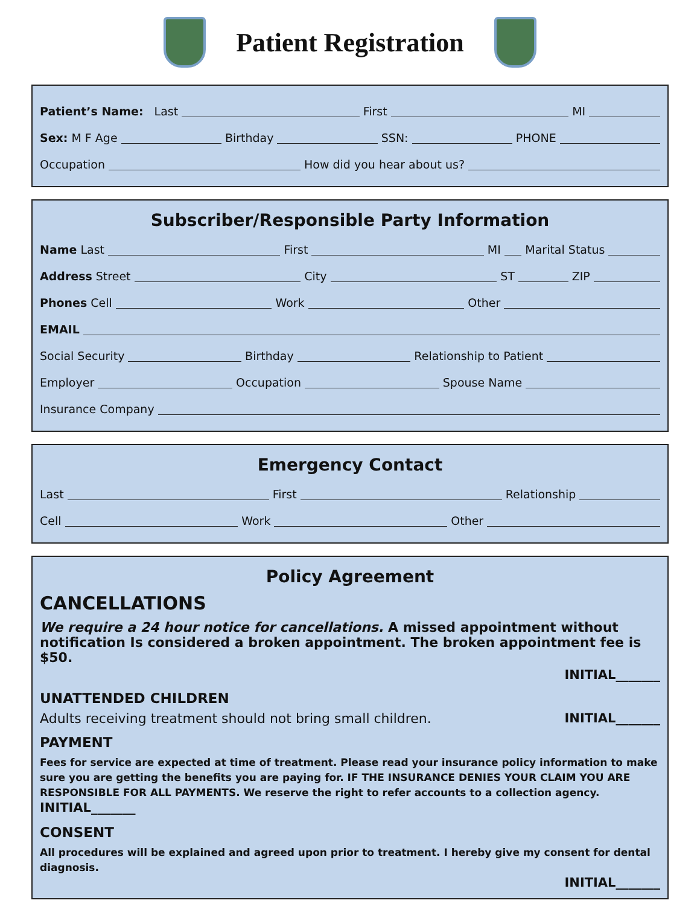Patient Registration
Patient’s Name: Last First MI
Sex: M F Age Birthday SSN: PHONE
Occupation How did you hear about us?
Subscriber/Responsible Party Information
Name Last First MI Marital Status
Address Street City ST ZIP
Phones Cell Work Other
EMAIL
Social Security Birthday Relationship to Patient
Employer Occupation Spouse Name
Insurance Company
Emergency Contact
Last First Relationship
Cell Work Other
Policy Agreement
CANCELLATIONS
We require a 24 hour notice for cancellations. A missed appointment without notification Is considered a broken appointment. The broken appointment fee is $50.
INITIAL_______
UNATTENDED CHILDREN
Adults receiving treatment should not bring small children. INITIAL_______
PAYMENT
Fees for service are expected at time of treatment. Please read your insurance policy information to make sure you are getting the benefits you are paying for. IF THE INSURANCE DENIES YOUR CLAIM YOU ARE RESPONSIBLE FOR ALL PAYMENTS. We reserve the right to refer accounts to a collection agency. INITIAL_______
CONSENT
All procedures will be explained and agreed upon prior to treatment. I hereby give my consent for dental diagnosis.
INITIAL_______